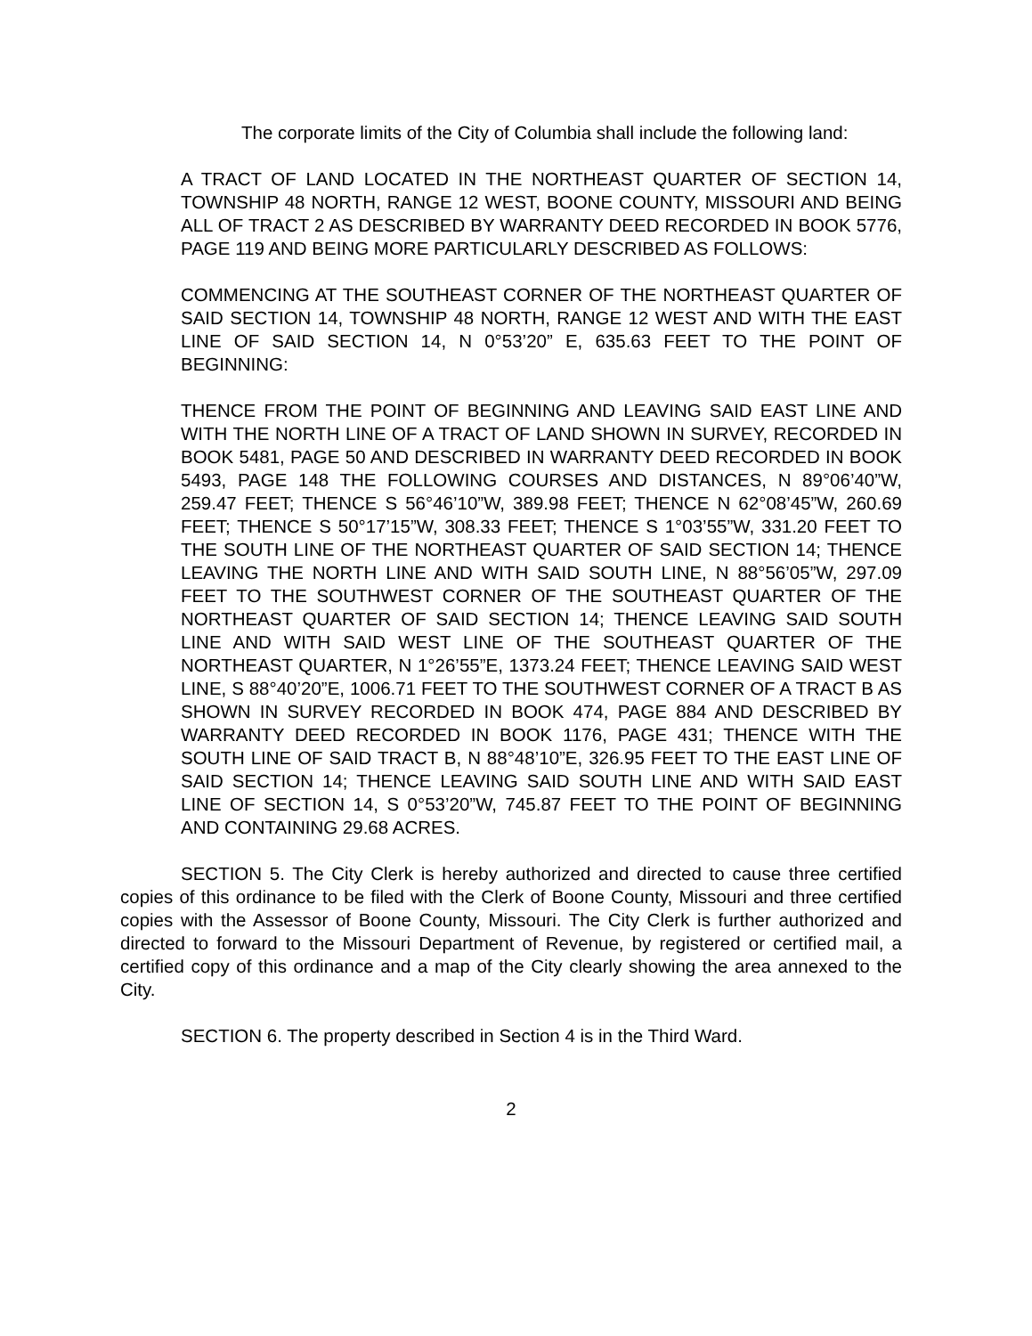The corporate limits of the City of Columbia shall include the following land:
A TRACT OF LAND LOCATED IN THE NORTHEAST QUARTER OF SECTION 14, TOWNSHIP 48 NORTH, RANGE 12 WEST, BOONE COUNTY, MISSOURI AND BEING ALL OF TRACT 2 AS DESCRIBED BY WARRANTY DEED RECORDED IN BOOK 5776, PAGE 119 AND BEING MORE PARTICULARLY DESCRIBED AS FOLLOWS:
COMMENCING AT THE SOUTHEAST CORNER OF THE NORTHEAST QUARTER OF SAID SECTION 14, TOWNSHIP 48 NORTH, RANGE 12 WEST AND WITH THE EAST LINE OF SAID SECTION 14, N 0°53’20” E, 635.63 FEET TO THE POINT OF BEGINNING:
THENCE FROM THE POINT OF BEGINNING AND LEAVING SAID EAST LINE AND WITH THE NORTH LINE OF A TRACT OF LAND SHOWN IN SURVEY, RECORDED IN BOOK 5481, PAGE 50 AND DESCRIBED IN WARRANTY DEED RECORDED IN BOOK 5493, PAGE 148 THE FOLLOWING COURSES AND DISTANCES, N 89°06’40”W, 259.47 FEET; THENCE S 56°46’10”W, 389.98 FEET; THENCE N 62°08’45”W, 260.69 FEET; THENCE S 50°17’15”W, 308.33 FEET; THENCE S 1°03’55”W, 331.20 FEET TO THE SOUTH LINE OF THE NORTHEAST QUARTER OF SAID SECTION 14; THENCE LEAVING THE NORTH LINE AND WITH SAID SOUTH LINE, N 88°56’05”W, 297.09 FEET TO THE SOUTHWEST CORNER OF THE SOUTHEAST QUARTER OF THE NORTHEAST QUARTER OF SAID SECTION 14; THENCE LEAVING SAID SOUTH LINE AND WITH SAID WEST LINE OF THE SOUTHEAST QUARTER OF THE NORTHEAST QUARTER, N 1°26’55”E, 1373.24 FEET; THENCE LEAVING SAID WEST LINE, S 88°40’20”E, 1006.71 FEET TO THE SOUTHWEST CORNER OF A TRACT B AS SHOWN IN SURVEY RECORDED IN BOOK 474, PAGE 884 AND DESCRIBED BY WARRANTY DEED RECORDED IN BOOK 1176, PAGE 431; THENCE WITH THE SOUTH LINE OF SAID TRACT B, N 88°48’10”E, 326.95 FEET TO THE EAST LINE OF SAID SECTION 14; THENCE LEAVING SAID SOUTH LINE AND WITH SAID EAST LINE OF SECTION 14, S 0°53’20”W, 745.87 FEET TO THE POINT OF BEGINNING AND CONTAINING 29.68 ACRES.
SECTION 5. The City Clerk is hereby authorized and directed to cause three certified copies of this ordinance to be filed with the Clerk of Boone County, Missouri and three certified copies with the Assessor of Boone County, Missouri. The City Clerk is further authorized and directed to forward to the Missouri Department of Revenue, by registered or certified mail, a certified copy of this ordinance and a map of the City clearly showing the area annexed to the City.
SECTION 6. The property described in Section 4 is in the Third Ward.
2